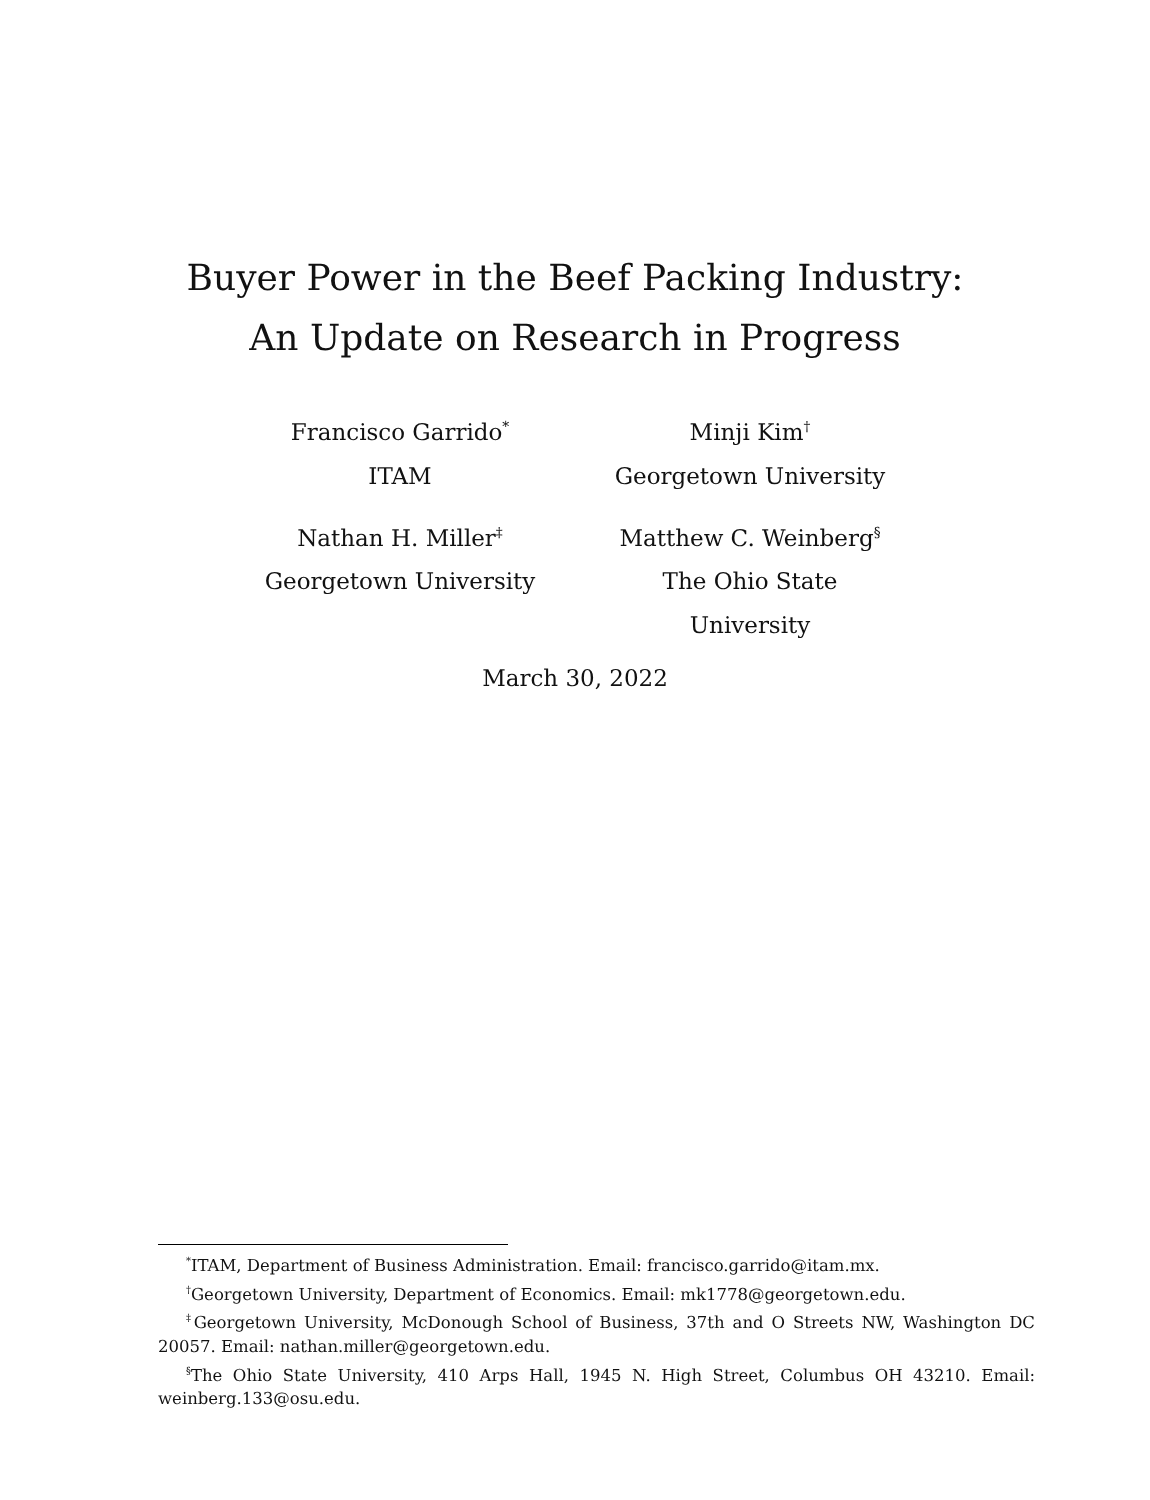Buyer Power in the Beef Packing Industry:
An Update on Research in Progress
Francisco Garrido<sup>*</sup>
ITAM
Minji Kim<sup>†</sup>
Georgetown University
Nathan H. Miller<sup>‡</sup>
Georgetown University
Matthew C. Weinberg<sup>§</sup>
The Ohio State University
March 30, 2022
<sup>*</sup> ITAM, Department of Business Administration. Email: francisco.garrido@itam.mx.
<sup>†</sup> Georgetown University, Department of Economics. Email: mk1778@georgetown.edu.
<sup>‡</sup> Georgetown University, McDonough School of Business, 37th and O Streets NW, Washington DC 20057. Email: nathan.miller@georgetown.edu.
<sup>§</sup> The Ohio State University, 410 Arps Hall, 1945 N. High Street, Columbus OH 43210. Email: weinberg.133@osu.edu.